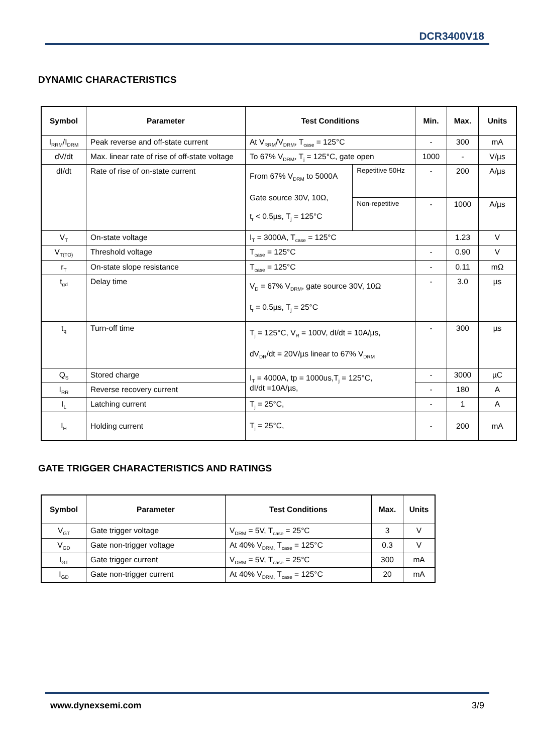DCR3400V18
DYNAMIC CHARACTERISTICS
| Symbol | Parameter | Test Conditions | | Min. | Max. | Units |
| --- | --- | --- | --- | --- | --- | --- |
| I<sub>RRM</sub>/I<sub>DRM</sub> | Peak reverse and off-state current | At V<sub>RRM</sub>/V<sub>DRM</sub>, T<sub>case</sub> = 125°C | | - | 300 | mA |
| dV/dt | Max. linear rate of rise of off-state voltage | To 67% V<sub>DRM</sub>, T<sub>j</sub> = 125°C, gate open | | 1000 | - | V/µs |
| dI/dt | Rate of rise of on-state current | From 67% V<sub>DRM</sub> to 5000A Gate source 30V, 10Ω, t<sub>r</sub> < 0.5µs, T<sub>j</sub> = 125°C | Repetitive 50Hz | - | 200 | A/µs |
| | | | Non-repetitive | - | 1000 | A/µs |
| V<sub>T</sub> | On-state voltage | I<sub>T</sub> = 3000A, T<sub>case</sub> = 125°C | | | 1.23 | V |
| V<sub>T(TO)</sub> | Threshold voltage | T<sub>case</sub> = 125°C | | - | 0.90 | V |
| r<sub>T</sub> | On-state slope resistance | T<sub>case</sub> = 125°C | | - | 0.11 | mΩ |
| t<sub>gd</sub> | Delay time | V<sub>D</sub> = 67% V<sub>DRM</sub>, gate source 30V, 10Ω t<sub>r</sub> = 0.5µs, T<sub>j</sub> = 25°C | | - | 3.0 | µs |
| t<sub>q</sub> | Turn-off time | T<sub>j</sub> = 125°C, V<sub>R</sub> = 100V, dI/dt = 10A/µs, dV<sub>DR</sub>/dt = 20V/µs linear to 67% V<sub>DRM</sub> | | - | 300 | µs |
| Q<sub>S</sub> | Stored charge | I<sub>T</sub> = 4000A, tp = 1000us,T<sub>j</sub> = 125°C, dI/dt =10A/µs, | | - | 3000 | µC |
| I<sub>RR</sub> | Reverse recovery current | | | - | 180 | A |
| I<sub>L</sub> | Latching current | T<sub>j</sub> = 25°C, | | - | 1 | A |
| I<sub>H</sub> | Holding current | T<sub>j</sub> = 25°C, | | - | 200 | mA |
GATE TRIGGER CHARACTERISTICS AND RATINGS
| Symbol | Parameter | Test Conditions | Max. | Units |
| --- | --- | --- | --- | --- |
| V<sub>GT</sub> | Gate trigger voltage | V<sub>DRM</sub> = 5V, T<sub>case</sub> = 25°C | 3 | V |
| V<sub>GD</sub> | Gate non-trigger voltage | At 40% V<sub>DRM,</sub> T<sub>case</sub> = 125°C | 0.3 | V |
| I<sub>GT</sub> | Gate trigger current | V<sub>DRM</sub> = 5V, T<sub>case</sub> = 25°C | 300 | mA |
| I<sub>GD</sub> | Gate non-trigger current | At 40% V<sub>DRM,</sub> T<sub>case</sub> = 125°C | 20 | mA |
www.dynexsemi.com 3/9